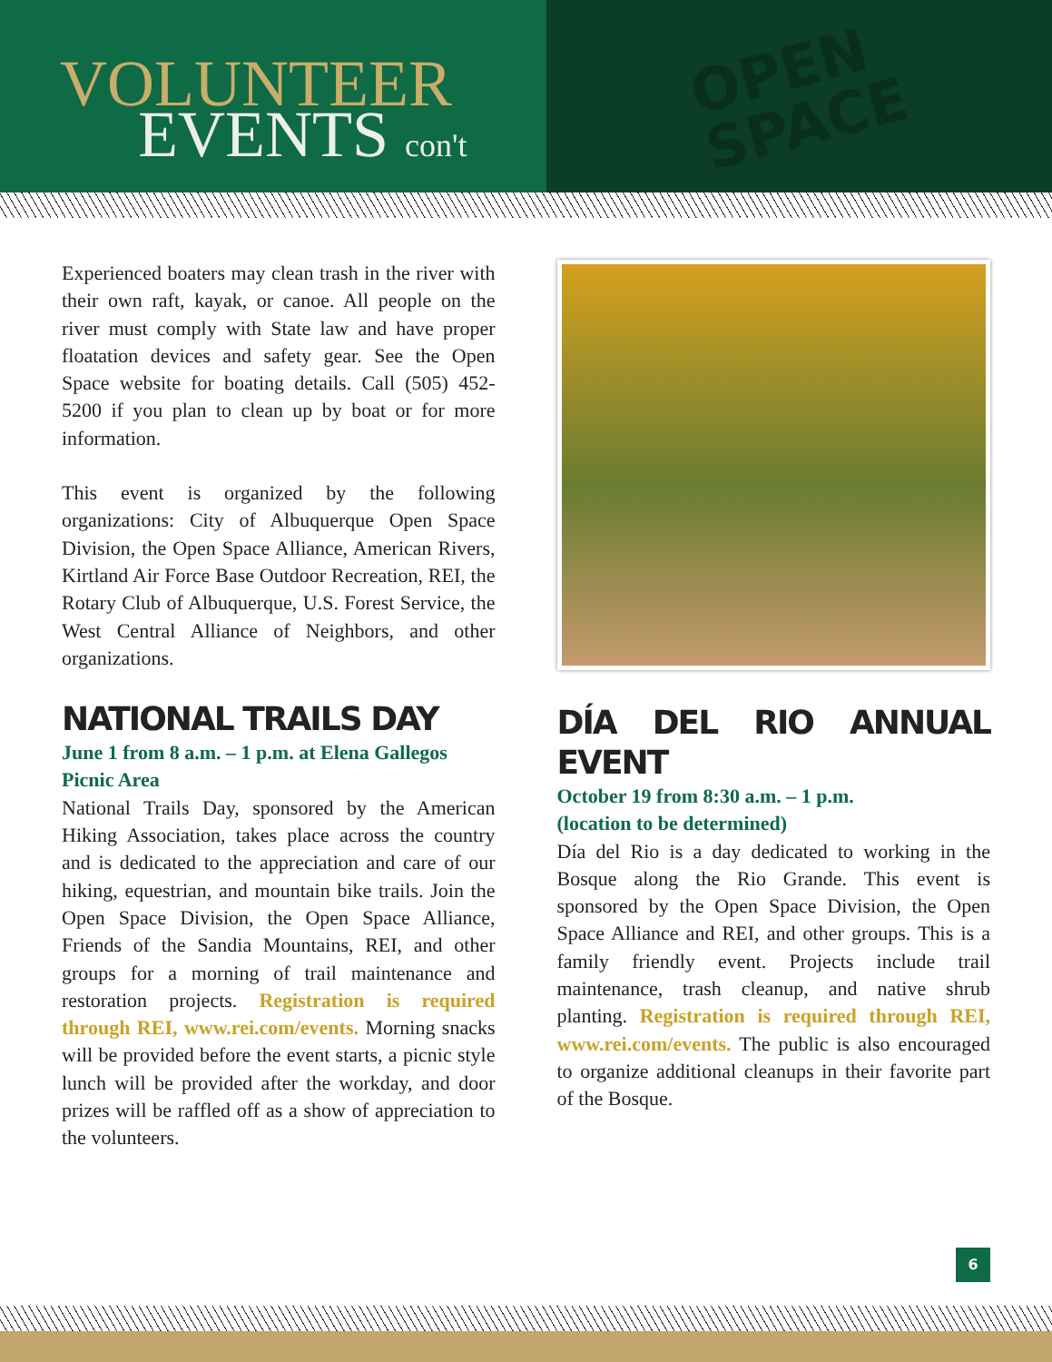VOLUNTEER
EVENTS con't
OPEN
SPACE
Experienced boaters may clean trash in the river with their own raft, kayak, or canoe. All people on the river must comply with State law and have proper floatation devices and safety gear. See the Open Space website for boating details. Call (505) 452-5200 if you plan to clean up by boat or for more information.
This event is organized by the following organizations: City of Albuquerque Open Space Division, the Open Space Alliance, American Rivers, Kirtland Air Force Base Outdoor Recreation, REI, the Rotary Club of Albuquerque, U.S. Forest Service, the West Central Alliance of Neighbors, and other organizations.
NATIONAL TRAILS DAY
June 1 from 8 a.m. – 1 p.m. at Elena Gallegos Picnic Area
National Trails Day, sponsored by the American Hiking Association, takes place across the country and is dedicated to the appreciation and care of our hiking, equestrian, and mountain bike trails. Join the Open Space Division, the Open Space Alliance, Friends of the Sandia Mountains, REI, and other groups for a morning of trail maintenance and restoration projects. Registration is required through REI, www.rei.com/events. Morning snacks will be provided before the event starts, a picnic style lunch will be provided after the workday, and door prizes will be raffled off as a show of appreciation to the volunteers.
DÍA DEL RIO ANNUAL EVENT
October 19 from 8:30 a.m. – 1 p.m.
(location to be determined)
Día del Rio is a day dedicated to working in the Bosque along the Rio Grande. This event is sponsored by the Open Space Division, the Open Space Alliance and REI, and other groups. This is a family friendly event. Projects include trail maintenance, trash cleanup, and native shrub planting. Registration is required through REI, www.rei.com/events. The public is also encouraged to organize additional cleanups in their favorite part of the Bosque.
6